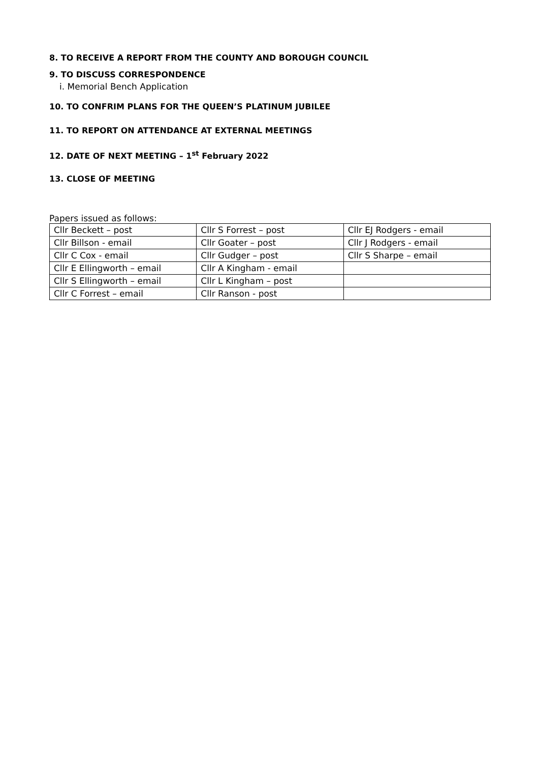8. TO RECEIVE A REPORT FROM THE COUNTY AND BOROUGH COUNCIL
9. TO DISCUSS CORRESPONDENCE
i. Memorial Bench Application
10. TO CONFRIM PLANS FOR THE QUEEN’S PLATINUM JUBILEE
11. TO REPORT ON ATTENDANCE AT EXTERNAL MEETINGS
12. DATE OF NEXT MEETING – 1<sup>st</sup> February 2022
13. CLOSE OF MEETING
Papers issued as follows:
| Cllr Beckett – post | Cllr S Forrest – post | Cllr EJ Rodgers - email |
| Cllr Billson - email | Cllr Goater – post | Cllr J Rodgers - email |
| Cllr C Cox - email | Cllr Gudger – post | Cllr S Sharpe – email |
| Cllr E Ellingworth – email | Cllr A Kingham - email | |
| Cllr S Ellingworth – email | Cllr L Kingham – post | |
| Cllr C Forrest – email | Cllr Ranson - post | |